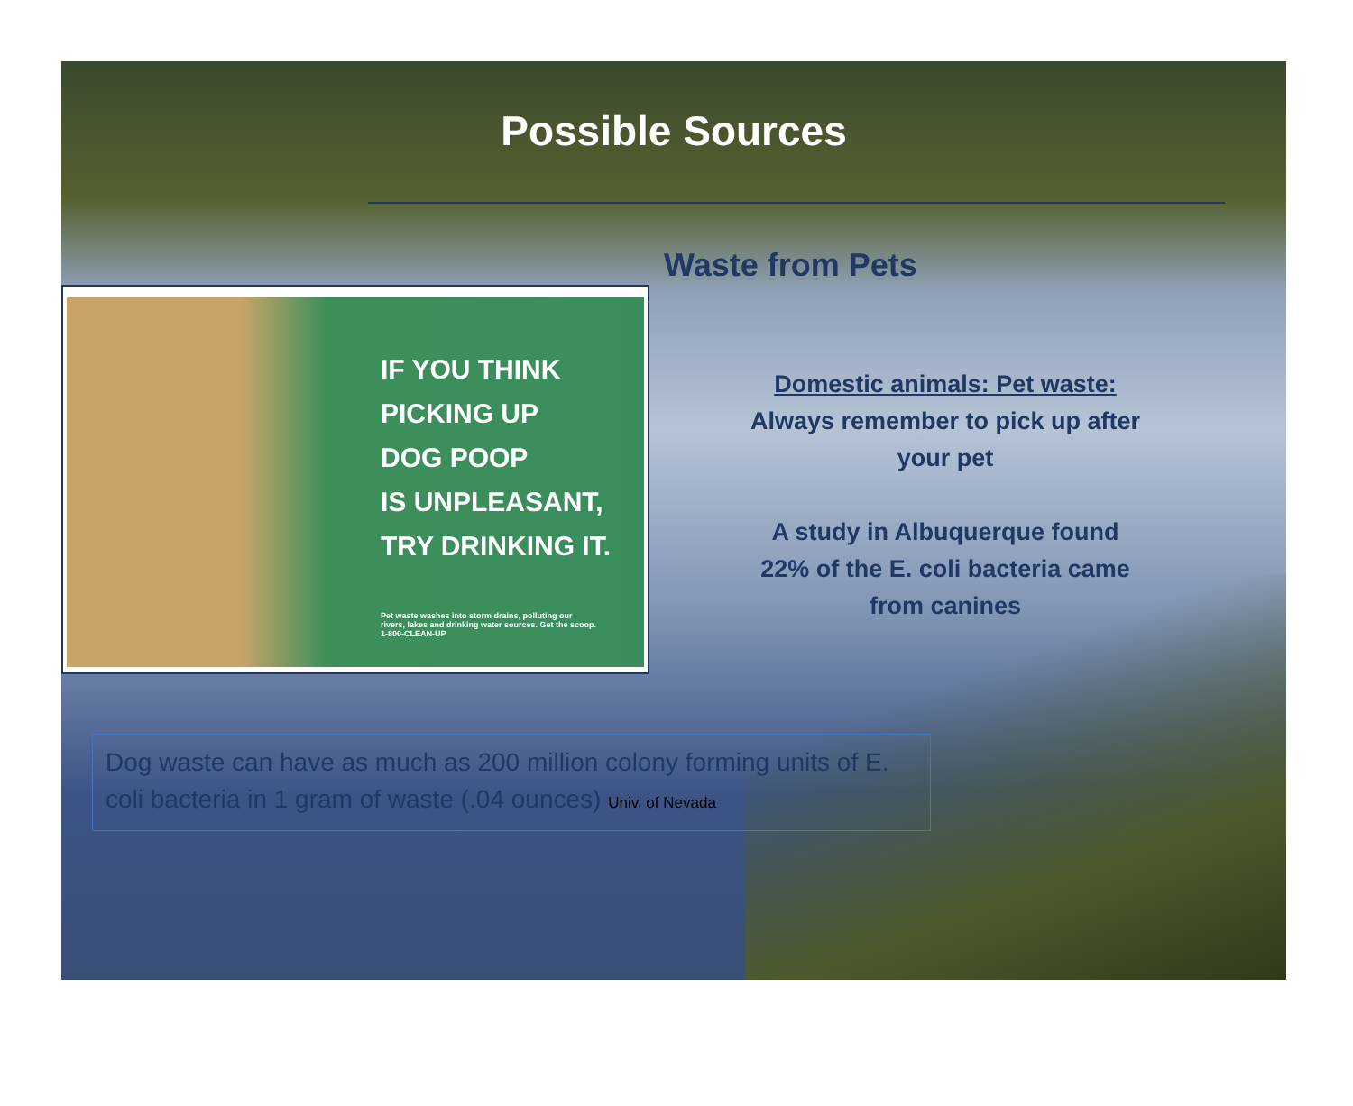Possible Sources
Waste from Pets
IF YOU THINK
PICKING UP
DOG POOP
IS UNPLEASANT,
TRY DRINKING IT.
Pet waste washes into storm drains, polluting our
rivers, lakes and drinking water sources. Get the scoop.
1-800-CLEAN-UP
Domestic animals: Pet waste:
Always remember to pick up after your pet
A study in Albuquerque found 22% of the E. coli bacteria came from canines
Dog waste can have as much as 200 million colony forming units of E. coli bacteria in 1 gram of waste (.04 ounces) Univ. of Nevada